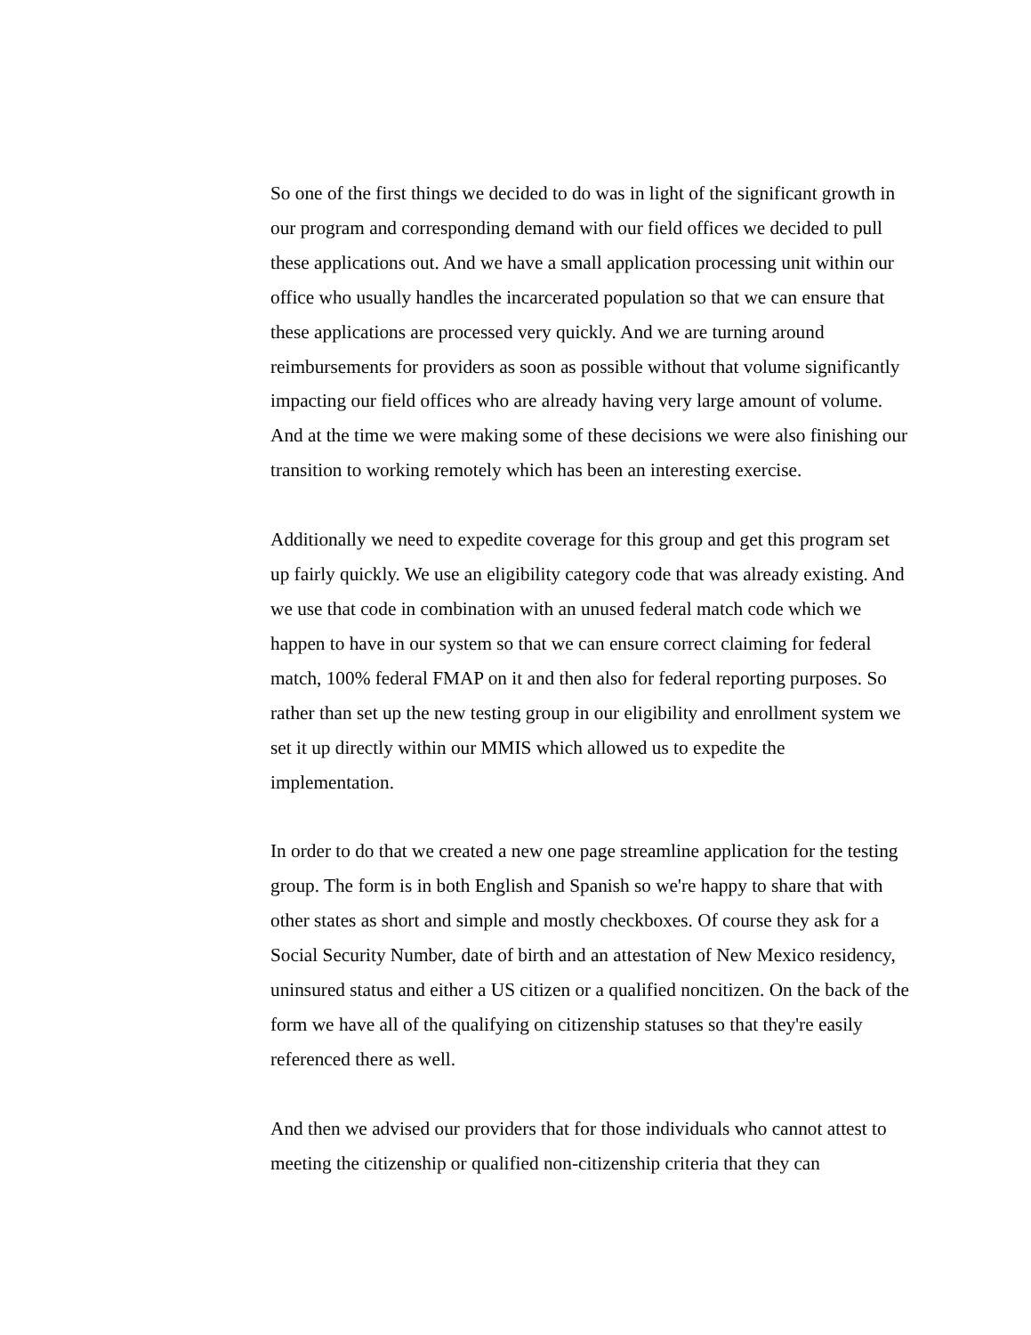So one of the first things we decided to do was in light of the significant growth in our program and corresponding demand with our field offices we decided to pull these applications out. And we have a small application processing unit within our office who usually handles the incarcerated population so that we can ensure that these applications are processed very quickly. And we are turning around reimbursements for providers as soon as possible without that volume significantly impacting our field offices who are already having very large amount of volume. And at the time we were making some of these decisions we were also finishing our transition to working remotely which has been an interesting exercise.
Additionally we need to expedite coverage for this group and get this program set up fairly quickly. We use an eligibility category code that was already existing. And we use that code in combination with an unused federal match code which we happen to have in our system so that we can ensure correct claiming for federal match, 100% federal FMAP on it and then also for federal reporting purposes. So rather than set up the new testing group in our eligibility and enrollment system we set it up directly within our MMIS which allowed us to expedite the implementation.
In order to do that we created a new one page streamline application for the testing group. The form is in both English and Spanish so we're happy to share that with other states as short and simple and mostly checkboxes. Of course they ask for a Social Security Number, date of birth and an attestation of New Mexico residency, uninsured status and either a US citizen or a qualified noncitizen. On the back of the form we have all of the qualifying on citizenship statuses so that they're easily referenced there as well.
And then we advised our providers that for those individuals who cannot attest to meeting the citizenship or qualified non-citizenship criteria that they can